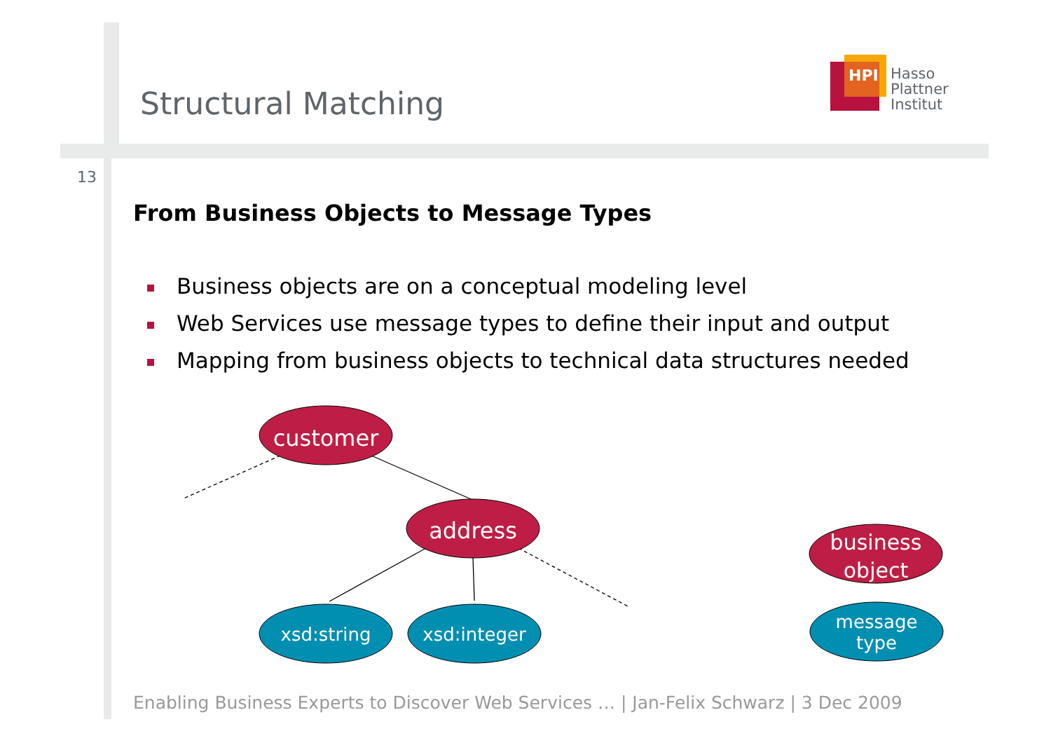Structural Matching
HPI
Hasso
Plattner
Institut
13
From Business Objects to Message Types
Business objects are on a conceptual modeling level
Web Services use message types to define their input and output
Mapping from business objects to technical data structures needed
customer
address
business
object
xsd:string
xsd:integer
message
type
Enabling Business Experts to Discover Web Services … | Jan-Felix Schwarz | 3 Dec 2009